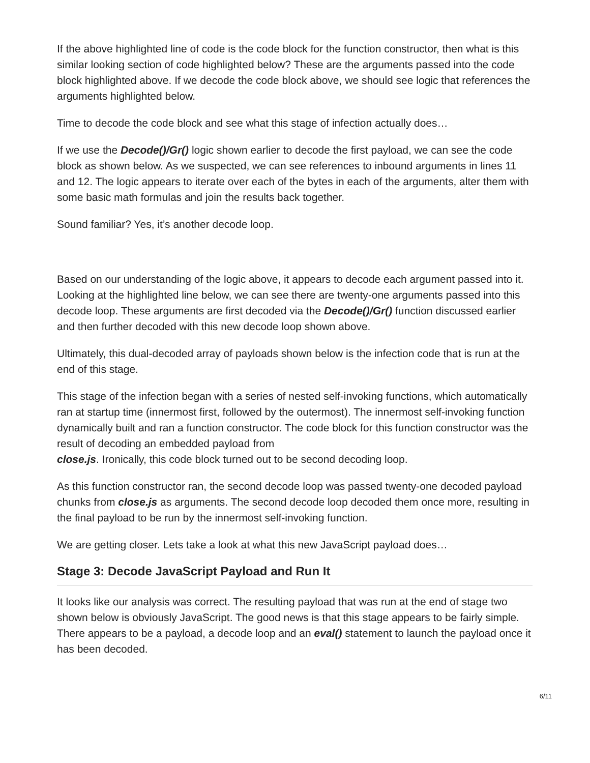If the above highlighted line of code is the code block for the function constructor, then what is this similar looking section of code highlighted below? These are the arguments passed into the code block highlighted above. If we decode the code block above, we should see logic that references the arguments highlighted below.
Time to decode the code block and see what this stage of infection actually does…
If we use the Decode()/Gr() logic shown earlier to decode the first payload, we can see the code block as shown below. As we suspected, we can see references to inbound arguments in lines 11 and 12. The logic appears to iterate over each of the bytes in each of the arguments, alter them with some basic math formulas and join the results back together.
Sound familiar? Yes, it’s another decode loop.
Based on our understanding of the logic above, it appears to decode each argument passed into it. Looking at the highlighted line below, we can see there are twenty-one arguments passed into this decode loop. These arguments are first decoded via the Decode()/Gr() function discussed earlier and then further decoded with this new decode loop shown above.
Ultimately, this dual-decoded array of payloads shown below is the infection code that is run at the end of this stage.
This stage of the infection began with a series of nested self-invoking functions, which automatically ran at startup time (innermost first, followed by the outermost). The innermost self-invoking function dynamically built and ran a function constructor. The code block for this function constructor was the result of decoding an embedded payload from
close.js. Ironically, this code block turned out to be second decoding loop.
As this function constructor ran, the second decode loop was passed twenty-one decoded payload chunks from close.js as arguments. The second decode loop decoded them once more, resulting in the final payload to be run by the innermost self-invoking function.
We are getting closer. Lets take a look at what this new JavaScript payload does…
Stage 3: Decode JavaScript Payload and Run It
It looks like our analysis was correct. The resulting payload that was run at the end of stage two shown below is obviously JavaScript. The good news is that this stage appears to be fairly simple. There appears to be a payload, a decode loop and an eval() statement to launch the payload once it has been decoded.
6/11